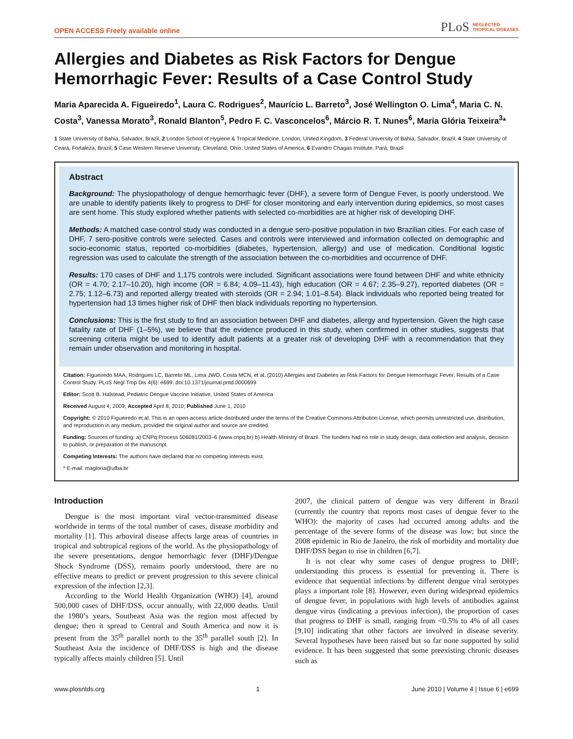OPEN ACCESS Freely available online PLoS NEGLECTED
TROPICAL DISEASES
Allergies and Diabetes as Risk Factors for Dengue Hemorrhagic Fever: Results of a Case Control Study
Maria Aparecida A. Figueiredo<sup>1</sup>, Laura C. Rodrigues<sup>2</sup>, Maurício L. Barreto<sup>3</sup>, José Wellington O. Lima<sup>4</sup>, Maria C. N. Costa<sup>3</sup>, Vanessa Morato<sup>3</sup>, Ronald Blanton<sup>5</sup>, Pedro F. C. Vasconcelos<sup>6</sup>, Márcio R. T. Nunes<sup>6</sup>, Maria Glória Teixeira<sup>3</sup>*
1 State University of Bahia, Salvador, Brazil, 2 London School of Hygiene & Tropical Medicine, London, United Kingdom, 3 Federal University of Bahia, Salvador, Brazil, 4 State University of Ceará, Fortaleza, Brazil, 5 Case Western Reserve University, Cleveland, Ohio, United States of America, 6 Evandro Chagas Institute, Pará, Brazil
Abstract
Background: The physiopathology of dengue hemorrhagic fever (DHF), a severe form of Dengue Fever, is poorly understood. We are unable to identify patients likely to progress to DHF for closer monitoring and early intervention during epidemics, so most cases are sent home. This study explored whether patients with selected co-morbidities are at higher risk of developing DHF.
Methods: A matched case-control study was conducted in a dengue sero-positive population in two Brazilian cities. For each case of DHF, 7 sero-positive controls were selected. Cases and controls were interviewed and information collected on demographic and socio-economic status, reported co-morbidities (diabetes, hypertension, allergy) and use of medication. Conditional logistic regression was used to calculate the strength of the association between the co-morbidities and occurrence of DHF.
Results: 170 cases of DHF and 1,175 controls were included. Significant associations were found between DHF and white ethnicity (OR = 4.70; 2.17–10.20), high income (OR = 6.84; 4.09–11.43), high education (OR = 4.67; 2.35–9.27), reported diabetes (OR = 2.75; 1.12–6.73) and reported allergy treated with steroids (OR = 2.94; 1.01–8.54). Black individuals who reported being treated for hypertension had 13 times higher risk of DHF then black individuals reporting no hypertension.
Conclusions: This is the first study to find an association between DHF and diabetes, allergy and hypertension. Given the high case fatality rate of DHF (1–5%), we believe that the evidence produced in this study, when confirmed in other studies, suggests that screening criteria might be used to identify adult patients at a greater risk of developing DHF with a recommendation that they remain under observation and monitoring in hospital.
Citation: Figueiredo MAA, Rodrigues LC, Barreto ML, Lima JWO, Costa MCN, et al. (2010) Allergies and Diabetes as Risk Factors for Dengue Hemorrhagic Fever: Results of a Case Control Study. PLoS Negl Trop Dis 4(6): e699. doi:10.1371/journal.pntd.0000699
Editor: Scott B. Halstead, Pediatric Dengue Vaccine Initiative, United States of America
Received August 4, 2009; Accepted April 8, 2010; Published June 1, 2010
Copyright: © 2010 Figueiredo et al. This is an open-access article distributed under the terms of the Creative Commons Attribution License, which permits unrestricted use, distribution, and reproduction in any medium, provided the original author and source are credited.
Funding: Sources of funding: a) CNPq:Process 506081/2003–6 (www.cnpq.br) b) Health Ministry of Brazil. The funders had no role in study design, data collection and analysis, decision to publish, or preparation of the manuscript.
Competing Interests: The authors have declared that no competing interests exist.
* E-mail: magloria@ufba.br
Introduction
Dengue is the most important viral vector-transmitted disease worldwide in terms of the total number of cases, disease morbidity and mortality [1]. This arboviral disease affects large areas of countries in tropical and subtropical regions of the world. As the physiopathology of the severe presentations, dengue hemorrhagic fever (DHF)/Dengue Shock Syndrome (DSS), remains poorly understood, there are no effective means to predict or prevent progression to this severe clinical expression of the infection [2,3].
According to the World Health Organization (WHO) [4], around 500,000 cases of DHF/DSS, occur annually, with 22,000 deaths. Until the 1980’s years, Southeast Asia was the region most affected by dengue; then it spread to Central and South America and now it is present from the 35<sup>th</sup> parallel north to the 35<sup>th</sup> parallel south [2]. In Southeast Asia the incidence of DHF/DSS is high and the disease typically affects mainly children [5]. Until
2007, the clinical pattern of dengue was very different in Brazil (currently the country that reports most cases of dengue fever to the WHO): the majority of cases had occurred among adults and the percentage of the severe forms of the disease was low; but since the 2008 epidemic in Rio de Janeiro, the risk of morbidity and mortality due DHF/DSS began to rise in children [6,7].
It is not clear why some cases of dengue progress to DHF; understanding this process is essential for preventing it. There is evidence that sequential infections by different dengue viral serotypes plays a important role [8]. However, even during widespread epidemics of dengue fever, in populations with high levels of antibodies against dengue virus (indicating a previous infection), the proportion of cases that progress to DHF is small, ranging from <0.5% to 4% of all cases [9,10] indicating that other factors are involved in disease severity. Several hypotheses have been raised but so far none supported by solid evidence. It has been suggested that some preexisting chronic diseases such as
www.plosntds.org 1 June 2010 | Volume 4 | Issue 6 | e699